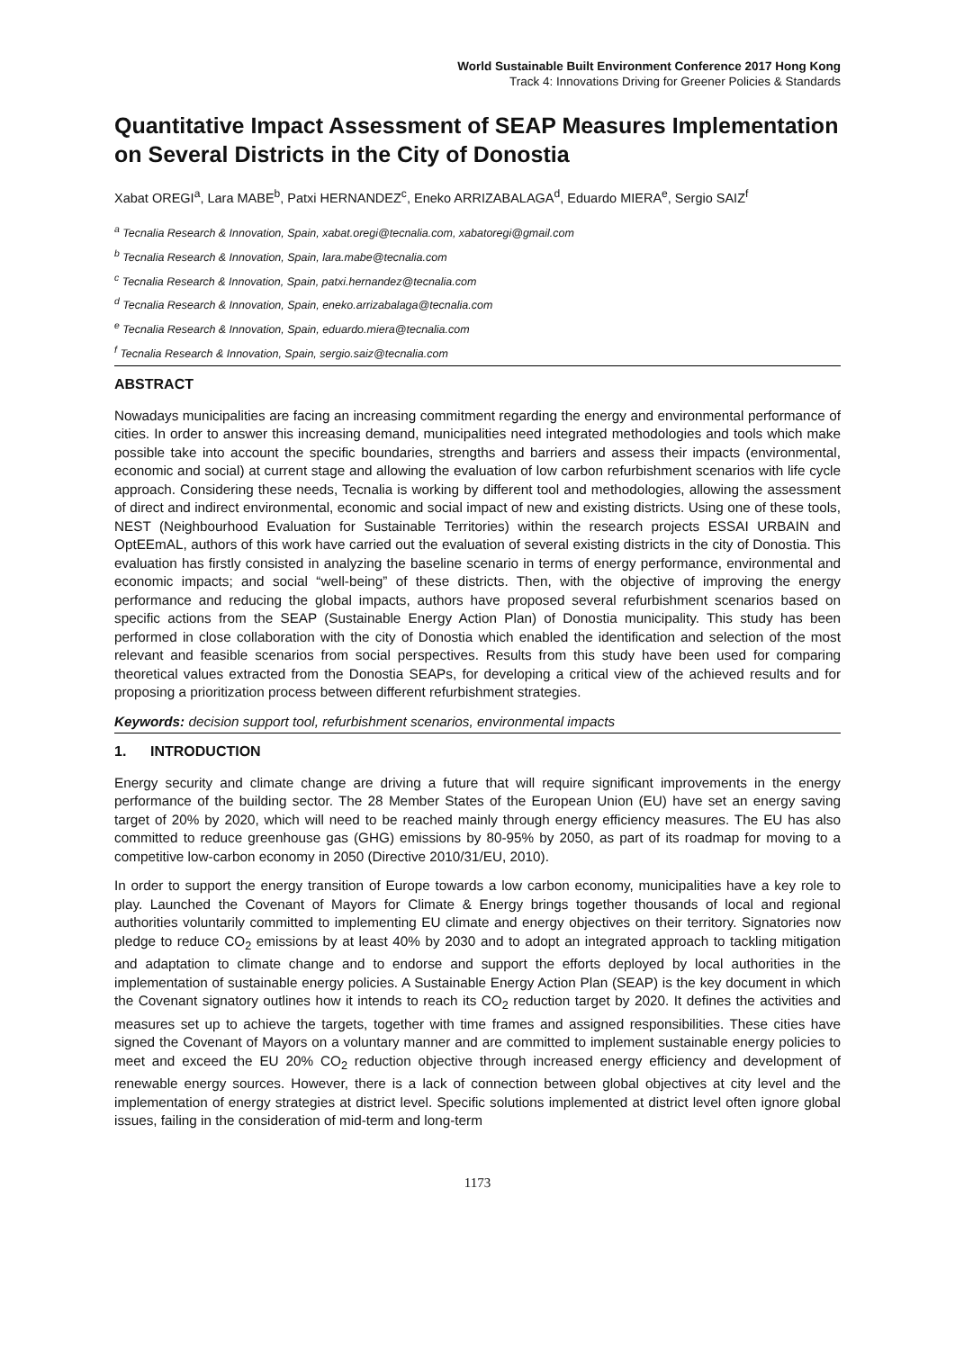World Sustainable Built Environment Conference 2017 Hong Kong
Track 4: Innovations Driving for Greener Policies & Standards
Quantitative Impact Assessment of SEAP Measures Implementation on Several Districts in the City of Donostia
Xabat OREGI<sup>a</sup>, Lara MABE<sup>b</sup>, Patxi HERNANDEZ<sup>c</sup>, Eneko ARRIZABALAGA<sup>d</sup>, Eduardo MIERA<sup>e</sup>, Sergio SAIZ<sup>f</sup>
<sup>a</sup> Tecnalia Research & Innovation, Spain, xabat.oregi@tecnalia.com, xabatoregi@gmail.com
<sup>b</sup> Tecnalia Research & Innovation, Spain, lara.mabe@tecnalia.com
<sup>c</sup> Tecnalia Research & Innovation, Spain, patxi.hernandez@tecnalia.com
<sup>d</sup> Tecnalia Research & Innovation, Spain, eneko.arrizabalaga@tecnalia.com
<sup>e</sup> Tecnalia Research & Innovation, Spain, eduardo.miera@tecnalia.com
<sup>f</sup> Tecnalia Research & Innovation, Spain, sergio.saiz@tecnalia.com
ABSTRACT
Nowadays municipalities are facing an increasing commitment regarding the energy and environmental performance of cities. In order to answer this increasing demand, municipalities need integrated methodologies and tools which make possible take into account the specific boundaries, strengths and barriers and assess their impacts (environmental, economic and social) at current stage and allowing the evaluation of low carbon refurbishment scenarios with life cycle approach. Considering these needs, Tecnalia is working by different tool and methodologies, allowing the assessment of direct and indirect environmental, economic and social impact of new and existing districts. Using one of these tools, NEST (Neighbourhood Evaluation for Sustainable Territories) within the research projects ESSAI URBAIN and OptEEmAL, authors of this work have carried out the evaluation of several existing districts in the city of Donostia. This evaluation has firstly consisted in analyzing the baseline scenario in terms of energy performance, environmental and economic impacts; and social “well-being” of these districts. Then, with the objective of improving the energy performance and reducing the global impacts, authors have proposed several refurbishment scenarios based on specific actions from the SEAP (Sustainable Energy Action Plan) of Donostia municipality. This study has been performed in close collaboration with the city of Donostia which enabled the identification and selection of the most relevant and feasible scenarios from social perspectives. Results from this study have been used for comparing theoretical values extracted from the Donostia SEAPs, for developing a critical view of the achieved results and for proposing a prioritization process between different refurbishment strategies.
Keywords: decision support tool, refurbishment scenarios, environmental impacts
1. INTRODUCTION
Energy security and climate change are driving a future that will require significant improvements in the energy performance of the building sector. The 28 Member States of the European Union (EU) have set an energy saving target of 20% by 2020, which will need to be reached mainly through energy efficiency measures. The EU has also committed to reduce greenhouse gas (GHG) emissions by 80-95% by 2050, as part of its roadmap for moving to a competitive low-carbon economy in 2050 (Directive 2010/31/EU, 2010).
In order to support the energy transition of Europe towards a low carbon economy, municipalities have a key role to play. Launched the Covenant of Mayors for Climate & Energy brings together thousands of local and regional authorities voluntarily committed to implementing EU climate and energy objectives on their territory. Signatories now pledge to reduce CO<sub>2</sub> emissions by at least 40% by 2030 and to adopt an integrated approach to tackling mitigation and adaptation to climate change and to endorse and support the efforts deployed by local authorities in the implementation of sustainable energy policies. A Sustainable Energy Action Plan (SEAP) is the key document in which the Covenant signatory outlines how it intends to reach its CO<sub>2</sub> reduction target by 2020. It defines the activities and measures set up to achieve the targets, together with time frames and assigned responsibilities. These cities have signed the Covenant of Mayors on a voluntary manner and are committed to implement sustainable energy policies to meet and exceed the EU 20% CO<sub>2</sub> reduction objective through increased energy efficiency and development of renewable energy sources. However, there is a lack of connection between global objectives at city level and the implementation of energy strategies at district level. Specific solutions implemented at district level often ignore global issues, failing in the consideration of mid-term and long-term
1173